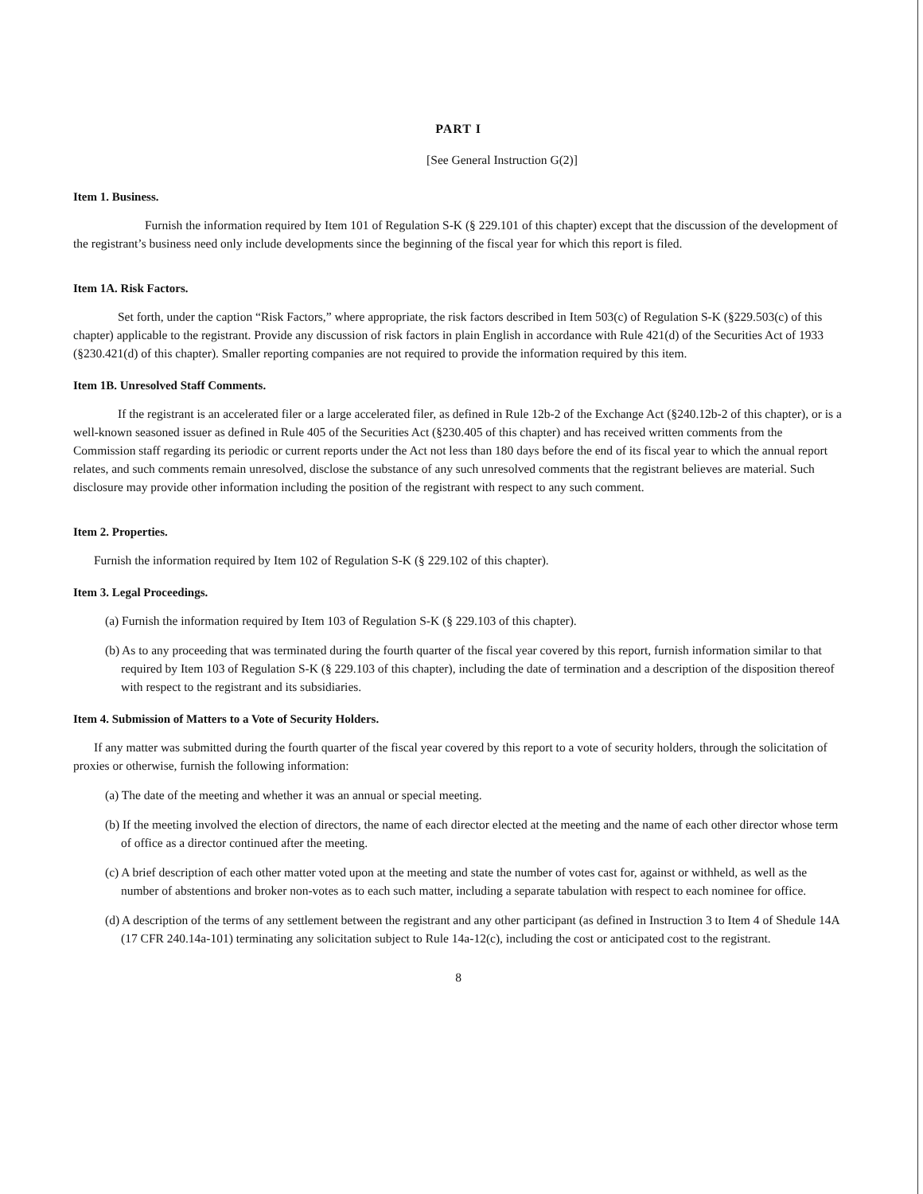PART I
[See General Instruction G(2)]
Item 1. Business.
Furnish the information required by Item 101 of Regulation S-K (§ 229.101 of this chapter) except that the discussion of the development of the registrant’s business need only include developments since the beginning of the fiscal year for which this report is filed.
Item 1A. Risk Factors.
Set forth, under the caption “Risk Factors,” where appropriate, the risk factors described in Item 503(c) of Regulation S-K (§229.503(c) of this chapter) applicable to the registrant. Provide any discussion of risk factors in plain English in accordance with Rule 421(d) of the Securities Act of 1933 (§230.421(d) of this chapter). Smaller reporting companies are not required to provide the information required by this item.
Item 1B. Unresolved Staff Comments.
If the registrant is an accelerated filer or a large accelerated filer, as defined in Rule 12b-2 of the Exchange Act (§240.12b-2 of this chapter), or is a well-known seasoned issuer as defined in Rule 405 of the Securities Act (§230.405 of this chapter) and has received written comments from the Commission staff regarding its periodic or current reports under the Act not less than 180 days before the end of its fiscal year to which the annual report relates, and such comments remain unresolved, disclose the substance of any such unresolved comments that the registrant believes are material. Such disclosure may provide other information including the position of the registrant with respect to any such comment.
Item 2. Properties.
Furnish the information required by Item 102 of Regulation S-K (§ 229.102 of this chapter).
Item 3. Legal Proceedings.
(a) Furnish the information required by Item 103 of Regulation S-K (§ 229.103 of this chapter).
(b) As to any proceeding that was terminated during the fourth quarter of the fiscal year covered by this report, furnish information similar to that required by Item 103 of Regulation S-K (§ 229.103 of this chapter), including the date of termination and a description of the disposition thereof with respect to the registrant and its subsidiaries.
Item 4. Submission of Matters to a Vote of Security Holders.
If any matter was submitted during the fourth quarter of the fiscal year covered by this report to a vote of security holders, through the solicitation of proxies or otherwise, furnish the following information:
(a) The date of the meeting and whether it was an annual or special meeting.
(b) If the meeting involved the election of directors, the name of each director elected at the meeting and the name of each other director whose term of office as a director continued after the meeting.
(c) A brief description of each other matter voted upon at the meeting and state the number of votes cast for, against or withheld, as well as the number of abstentions and broker non-votes as to each such matter, including a separate tabulation with respect to each nominee for office.
(d) A description of the terms of any settlement between the registrant and any other participant (as defined in Instruction 3 to Item 4 of Shedule 14A (17 CFR 240.14a-101) terminating any solicitation subject to Rule 14a-12(c), including the cost or anticipated cost to the registrant.
8